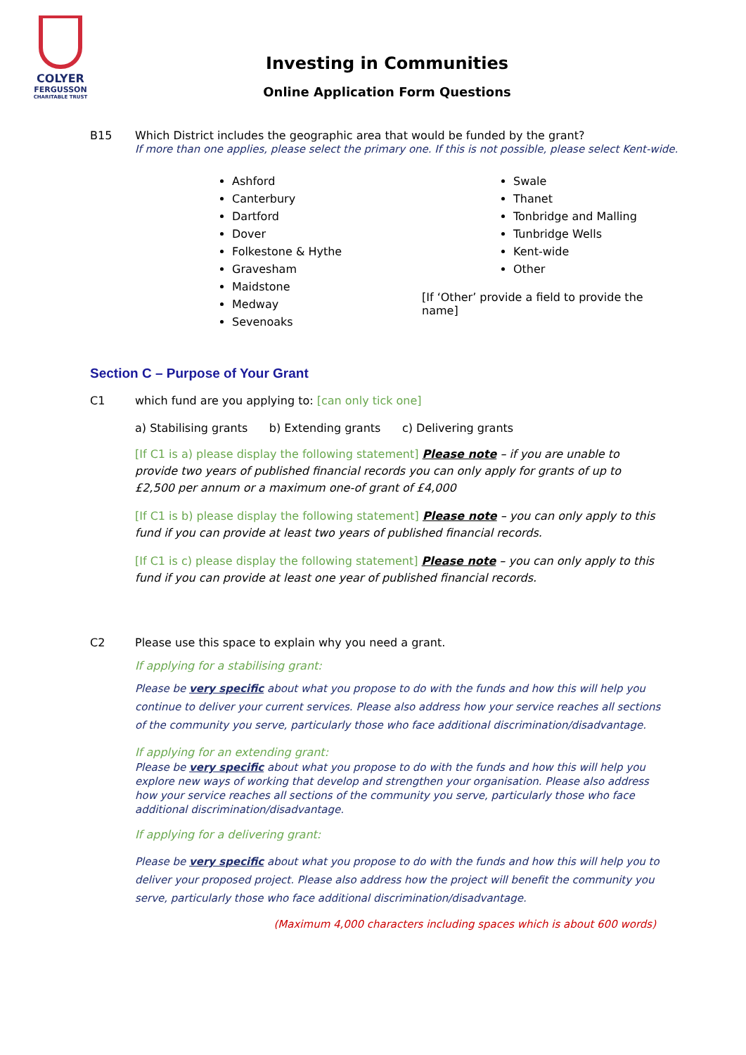COLYER
FERGUSSON
CHARITABLE TRUST
Investing in Communities
Online Application Form Questions
B15 Which District includes the geographic area that would be funded by the grant?
If more than one applies, please select the primary one. If this is not possible, please select Kent-wide.
Ashford
Canterbury
Dartford
Dover
Folkestone & Hythe
Gravesham
Maidstone
Medway
Sevenoaks
Swale
Thanet
Tonbridge and Malling
Tunbridge Wells
Kent-wide
Other
[If ‘Other’ provide a field to provide the name]
Section C – Purpose of Your Grant
C1 which fund are you applying to: [can only tick one]
a) Stabilising grants b) Extending grants c) Delivering grants
[If C1 is a) please display the following statement] Please note – if you are unable to provide two years of published financial records you can only apply for grants of up to £2,500 per annum or a maximum one-of grant of £4,000
[If C1 is b) please display the following statement] Please note – you can only apply to this fund if you can provide at least two years of published financial records.
[If C1 is c) please display the following statement] Please note – you can only apply to this fund if you can provide at least one year of published financial records.
C2 Please use this space to explain why you need a grant.
If applying for a stabilising grant:
Please be very specific about what you propose to do with the funds and how this will help you continue to deliver your current services. Please also address how your service reaches all sections of the community you serve, particularly those who face additional discrimination/disadvantage.
If applying for an extending grant:
Please be very specific about what you propose to do with the funds and how this will help you explore new ways of working that develop and strengthen your organisation. Please also address how your service reaches all sections of the community you serve, particularly those who face additional discrimination/disadvantage.
If applying for a delivering grant:
Please be very specific about what you propose to do with the funds and how this will help you to deliver your proposed project. Please also address how the project will benefit the community you serve, particularly those who face additional discrimination/disadvantage.
(Maximum 4,000 characters including spaces which is about 600 words)